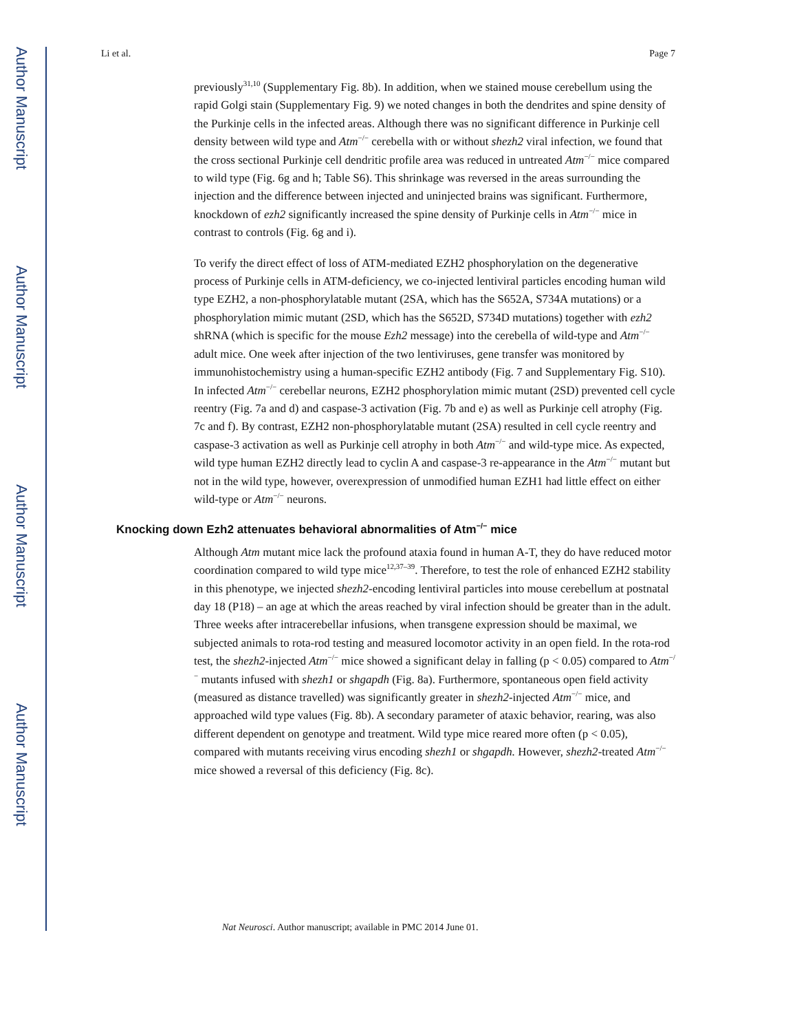Author Manuscript
Author Manuscript
Author Manuscript
Author Manuscript
Li et al. Page 7
previously<sup>31,10</sup> (Supplementary Fig. 8b). In addition, when we stained mouse cerebellum using the rapid Golgi stain (Supplementary Fig. 9) we noted changes in both the dendrites and spine density of the Purkinje cells in the infected areas. Although there was no significant difference in Purkinje cell density between wild type and Atm<sup>−/−</sup> cerebella with or without shezh2 viral infection, we found that the cross sectional Purkinje cell dendritic profile area was reduced in untreated Atm<sup>−/−</sup> mice compared to wild type (Fig. 6g and h; Table S6). This shrinkage was reversed in the areas surrounding the injection and the difference between injected and uninjected brains was significant. Furthermore, knockdown of ezh2 significantly increased the spine density of Purkinje cells in Atm<sup>−/−</sup> mice in contrast to controls (Fig. 6g and i).
To verify the direct effect of loss of ATM-mediated EZH2 phosphorylation on the degenerative process of Purkinje cells in ATM-deficiency, we co-injected lentiviral particles encoding human wild type EZH2, a non-phosphorylatable mutant (2SA, which has the S652A, S734A mutations) or a phosphorylation mimic mutant (2SD, which has the S652D, S734D mutations) together with ezh2 shRNA (which is specific for the mouse Ezh2 message) into the cerebella of wild-type and Atm<sup>−/−</sup> adult mice. One week after injection of the two lentiviruses, gene transfer was monitored by immunohistochemistry using a human-specific EZH2 antibody (Fig. 7 and Supplementary Fig. S10). In infected Atm<sup>−/−</sup> cerebellar neurons, EZH2 phosphorylation mimic mutant (2SD) prevented cell cycle reentry (Fig. 7a and d) and caspase-3 activation (Fig. 7b and e) as well as Purkinje cell atrophy (Fig. 7c and f). By contrast, EZH2 non-phosphorylatable mutant (2SA) resulted in cell cycle reentry and caspase-3 activation as well as Purkinje cell atrophy in both Atm<sup>−/−</sup> and wild-type mice. As expected, wild type human EZH2 directly lead to cyclin A and caspase-3 re-appearance in the Atm<sup>−/−</sup> mutant but not in the wild type, however, overexpression of unmodified human EZH1 had little effect on either wild-type or Atm<sup>−/−</sup> neurons.
Knocking down Ezh2 attenuates behavioral abnormalities of Atm<sup>−/−</sup> mice
Although Atm mutant mice lack the profound ataxia found in human A-T, they do have reduced motor coordination compared to wild type mice<sup>12,37–39</sup>. Therefore, to test the role of enhanced EZH2 stability in this phenotype, we injected shezh2-encoding lentiviral particles into mouse cerebellum at postnatal day 18 (P18) – an age at which the areas reached by viral infection should be greater than in the adult. Three weeks after intracerebellar infusions, when transgene expression should be maximal, we subjected animals to rota-rod testing and measured locomotor activity in an open field. In the rota-rod test, the shezh2-injected Atm<sup>−/−</sup> mice showed a significant delay in falling (p < 0.05) compared to Atm<sup>−/−</sup> mutants infused with shezh1 or shgapdh (Fig. 8a). Furthermore, spontaneous open field activity (measured as distance travelled) was significantly greater in shezh2-injected Atm<sup>−/−</sup> mice, and approached wild type values (Fig. 8b). A secondary parameter of ataxic behavior, rearing, was also different dependent on genotype and treatment. Wild type mice reared more often (p < 0.05), compared with mutants receiving virus encoding shezh1 or shgapdh. However, shezh2-treated Atm<sup>−/−</sup> mice showed a reversal of this deficiency (Fig. 8c).
Nat Neurosci. Author manuscript; available in PMC 2014 June 01.